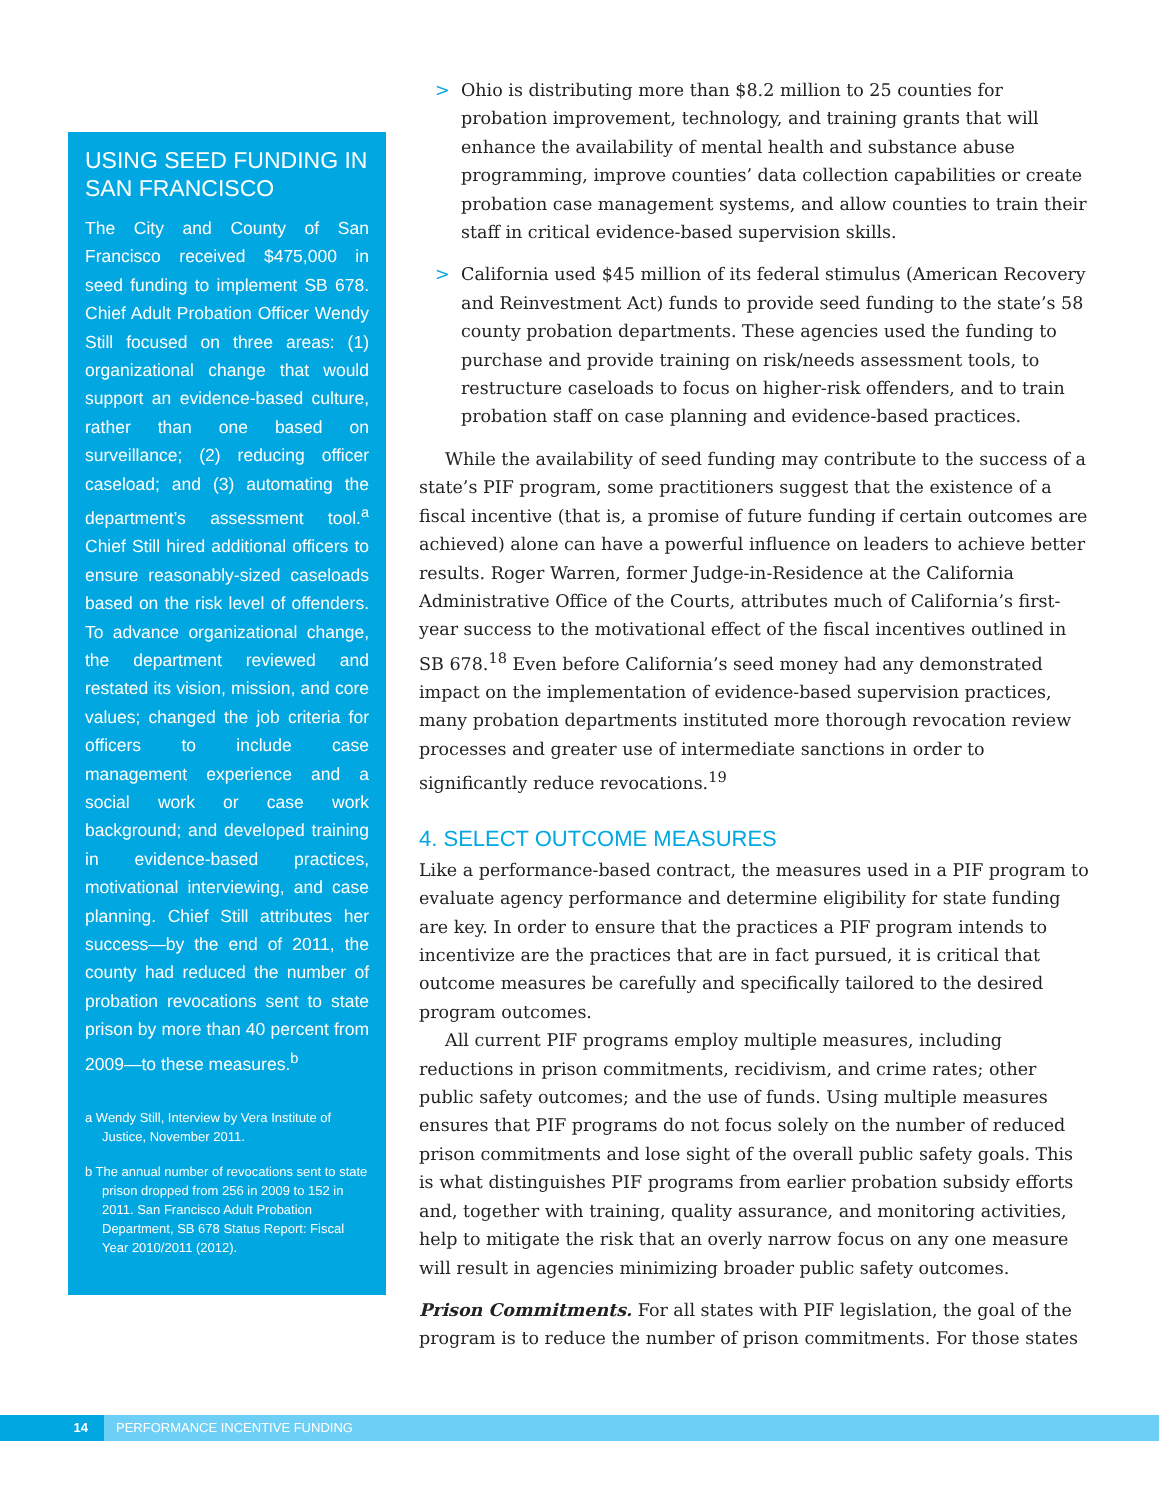USING SEED FUNDING IN SAN FRANCISCO
The City and County of San Francisco received $475,000 in seed funding to implement SB 678. Chief Adult Probation Officer Wendy Still focused on three areas: (1) organizational change that would support an evidence-based culture, rather than one based on surveillance; (2) reducing officer caseload; and (3) automating the department’s assessment tool.<sup>a</sup> Chief Still hired additional officers to ensure reasonably-sized caseloads based on the risk level of offenders. To advance organizational change, the department reviewed and restated its vision, mission, and core values; changed the job criteria for officers to include case management experience and a social work or case work background; and developed training in evidence-based practices, motivational interviewing, and case planning. Chief Still attributes her success—by the end of 2011, the county had reduced the number of probation revocations sent to state prison by more than 40 percent from 2009—to these measures.<sup>b</sup>
a Wendy Still, Interview by Vera Institute of Justice, November 2011.
b The annual number of revocations sent to state prison dropped from 256 in 2009 to 152 in 2011. San Francisco Adult Probation Department, SB 678 Status Report: Fiscal Year 2010/2011 (2012).
> Ohio is distributing more than $8.2 million to 25 counties for probation improvement, technology, and training grants that will enhance the availability of mental health and substance abuse programming, improve counties’ data collection capabilities or create probation case management systems, and allow counties to train their staff in critical evidence-based supervision skills.
> California used $45 million of its federal stimulus (American Recovery and Reinvestment Act) funds to provide seed funding to the state’s 58 county probation departments. These agencies used the funding to purchase and provide training on risk/needs assessment tools, to restructure caseloads to focus on higher-risk offenders, and to train probation staff on case planning and evidence-based practices.
While the availability of seed funding may contribute to the success of a state’s PIF program, some practitioners suggest that the existence of a fiscal incentive (that is, a promise of future funding if certain outcomes are achieved) alone can have a powerful influence on leaders to achieve better results. Roger Warren, former Judge-in-Residence at the California Administrative Office of the Courts, attributes much of California’s first-year success to the motivational effect of the fiscal incentives outlined in SB 678.<sup>18</sup> Even before California’s seed money had any demonstrated impact on the implementation of evidence-based supervision practices, many probation departments instituted more thorough revocation review processes and greater use of intermediate sanctions in order to significantly reduce revocations.<sup>19</sup>
4. SELECT OUTCOME MEASURES
Like a performance-based contract, the measures used in a PIF program to evaluate agency performance and determine eligibility for state funding are key. In order to ensure that the practices a PIF program intends to incentivize are the practices that are in fact pursued, it is critical that outcome measures be carefully and specifically tailored to the desired program outcomes.
All current PIF programs employ multiple measures, including reductions in prison commitments, recidivism, and crime rates; other public safety outcomes; and the use of funds. Using multiple measures ensures that PIF programs do not focus solely on the number of reduced prison commitments and lose sight of the overall public safety goals. This is what distinguishes PIF programs from earlier probation subsidy efforts and, together with training, quality assurance, and monitoring activities, help to mitigate the risk that an overly narrow focus on any one measure will result in agencies minimizing broader public safety outcomes.
Prison Commitments. For all states with PIF legislation, the goal of the program is to reduce the number of prison commitments. For those states
14 PERFORMANCE INCENTIVE FUNDING